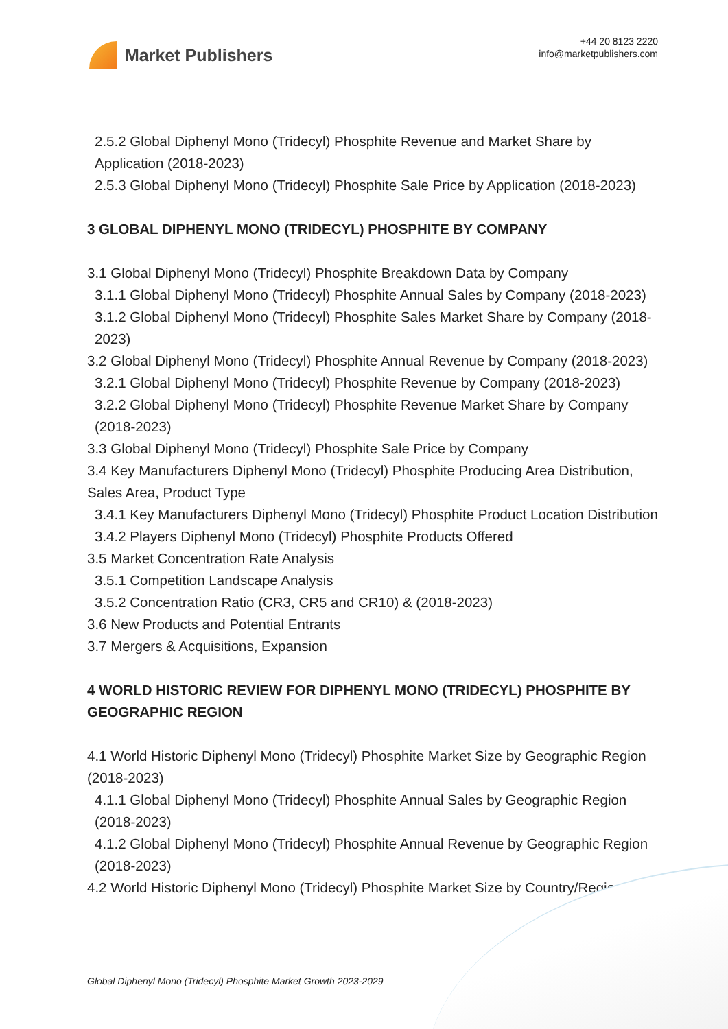Market Publishers
+44 20 8123 2220
info@marketpublishers.com
2.5.2 Global Diphenyl Mono (Tridecyl) Phosphite Revenue and Market Share by Application (2018-2023)
2.5.3 Global Diphenyl Mono (Tridecyl) Phosphite Sale Price by Application (2018-2023)
3 GLOBAL DIPHENYL MONO (TRIDECYL) PHOSPHITE BY COMPANY
3.1 Global Diphenyl Mono (Tridecyl) Phosphite Breakdown Data by Company
3.1.1 Global Diphenyl Mono (Tridecyl) Phosphite Annual Sales by Company (2018-2023)
3.1.2 Global Diphenyl Mono (Tridecyl) Phosphite Sales Market Share by Company (2018-2023)
3.2 Global Diphenyl Mono (Tridecyl) Phosphite Annual Revenue by Company (2018-2023)
3.2.1 Global Diphenyl Mono (Tridecyl) Phosphite Revenue by Company (2018-2023)
3.2.2 Global Diphenyl Mono (Tridecyl) Phosphite Revenue Market Share by Company (2018-2023)
3.3 Global Diphenyl Mono (Tridecyl) Phosphite Sale Price by Company
3.4 Key Manufacturers Diphenyl Mono (Tridecyl) Phosphite Producing Area Distribution, Sales Area, Product Type
3.4.1 Key Manufacturers Diphenyl Mono (Tridecyl) Phosphite Product Location Distribution
3.4.2 Players Diphenyl Mono (Tridecyl) Phosphite Products Offered
3.5 Market Concentration Rate Analysis
3.5.1 Competition Landscape Analysis
3.5.2 Concentration Ratio (CR3, CR5 and CR10) & (2018-2023)
3.6 New Products and Potential Entrants
3.7 Mergers & Acquisitions, Expansion
4 WORLD HISTORIC REVIEW FOR DIPHENYL MONO (TRIDECYL) PHOSPHITE BY GEOGRAPHIC REGION
4.1 World Historic Diphenyl Mono (Tridecyl) Phosphite Market Size by Geographic Region (2018-2023)
4.1.1 Global Diphenyl Mono (Tridecyl) Phosphite Annual Sales by Geographic Region (2018-2023)
4.1.2 Global Diphenyl Mono (Tridecyl) Phosphite Annual Revenue by Geographic Region (2018-2023)
4.2 World Historic Diphenyl Mono (Tridecyl) Phosphite Market Size by Country/Region
Global Diphenyl Mono (Tridecyl) Phosphite Market Growth 2023-2029